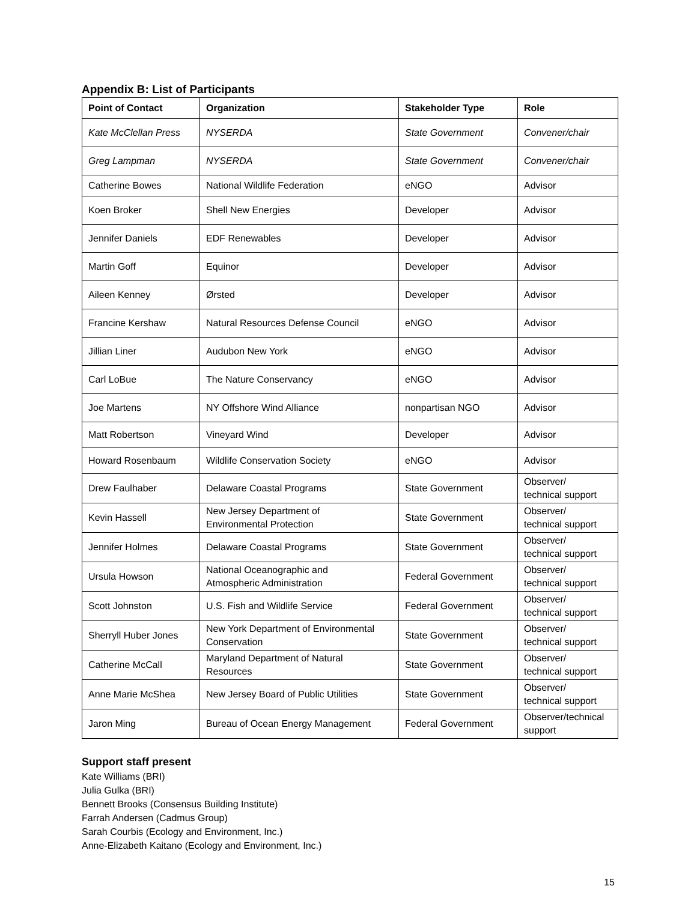Appendix B: List of Participants
| Point of Contact | Organization | Stakeholder Type | Role |
| --- | --- | --- | --- |
| Kate McClellan Press | NYSERDA | State Government | Convener/chair |
| Greg Lampman | NYSERDA | State Government | Convener/chair |
| Catherine Bowes | National Wildlife Federation | eNGO | Advisor |
| Koen Broker | Shell New Energies | Developer | Advisor |
| Jennifer Daniels | EDF Renewables | Developer | Advisor |
| Martin Goff | Equinor | Developer | Advisor |
| Aileen Kenney | Ørsted | Developer | Advisor |
| Francine Kershaw | Natural Resources Defense Council | eNGO | Advisor |
| Jillian Liner | Audubon New York | eNGO | Advisor |
| Carl LoBue | The Nature Conservancy | eNGO | Advisor |
| Joe Martens | NY Offshore Wind Alliance | nonpartisan NGO | Advisor |
| Matt Robertson | Vineyard Wind | Developer | Advisor |
| Howard Rosenbaum | Wildlife Conservation Society | eNGO | Advisor |
| Drew Faulhaber | Delaware Coastal Programs | State Government | Observer/ technical support |
| Kevin Hassell | New Jersey Department of Environmental Protection | State Government | Observer/ technical support |
| Jennifer Holmes | Delaware Coastal Programs | State Government | Observer/ technical support |
| Ursula Howson | National Oceanographic and Atmospheric Administration | Federal Government | Observer/ technical support |
| Scott Johnston | U.S. Fish and Wildlife Service | Federal Government | Observer/ technical support |
| Sherryll Huber Jones | New York Department of Environmental Conservation | State Government | Observer/ technical support |
| Catherine McCall | Maryland Department of Natural Resources | State Government | Observer/ technical support |
| Anne Marie McShea | New Jersey Board of Public Utilities | State Government | Observer/ technical support |
| Jaron Ming | Bureau of Ocean Energy Management | Federal Government | Observer/technical support |
Support staff present
Kate Williams (BRI)
Julia Gulka (BRI)
Bennett Brooks (Consensus Building Institute)
Farrah Andersen (Cadmus Group)
Sarah Courbis (Ecology and Environment, Inc.)
Anne-Elizabeth Kaitano (Ecology and Environment, Inc.)
15